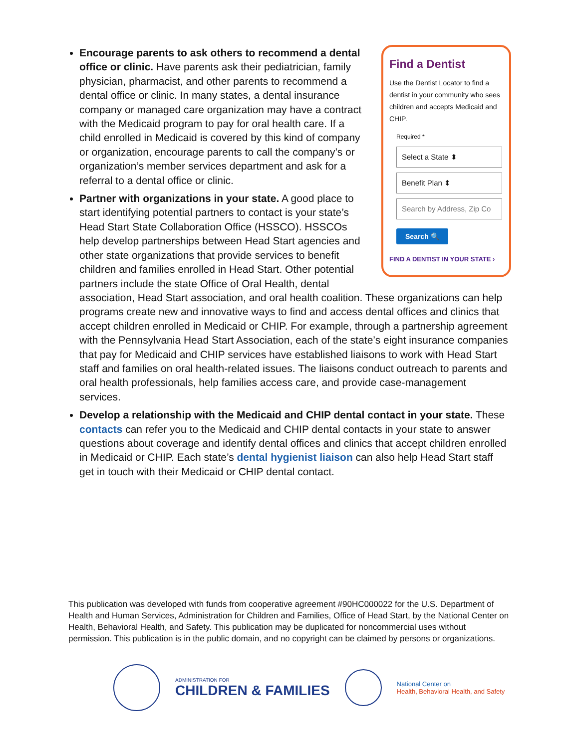Find a Dentist
Use the Dentist Locator to find a dentist in your community who sees children and accepts Medicaid and CHIP.
Required *
Select a State ⬍
Benefit Plan ⬍
Search by Address, Zip Co
Search 🔍
FIND A DENTIST IN YOUR STATE ›
Encourage parents to ask others to recommend a dental office or clinic. Have parents ask their pediatrician, family physician, pharmacist, and other parents to recommend a dental office or clinic. In many states, a dental insurance company or managed care organization may have a contract with the Medicaid program to pay for oral health care. If a child enrolled in Medicaid is covered by this kind of company or organization, encourage parents to call the company’s or organization’s member services department and ask for a referral to a dental office or clinic.
Partner with organizations in your state. A good place to start identifying potential partners to contact is your state’s Head Start State Collaboration Office (HSSCO). HSSCOs help develop partnerships between Head Start agencies and other state organizations that provide services to benefit children and families enrolled in Head Start. Other potential partners include the state Office of Oral Health, dental association, Head Start association, and oral health coalition. These organizations can help programs create new and innovative ways to find and access dental offices and clinics that accept children enrolled in Medicaid or CHIP. For example, through a partnership agreement with the Pennsylvania Head Start Association, each of the state’s eight insurance companies that pay for Medicaid and CHIP services have established liaisons to work with Head Start staff and families on oral health-related issues. The liaisons conduct outreach to parents and oral health professionals, help families access care, and provide case-management services.
Develop a relationship with the Medicaid and CHIP dental contact in your state. These contacts can refer you to the Medicaid and CHIP dental contacts in your state to answer questions about coverage and identify dental offices and clinics that accept children enrolled in Medicaid or CHIP. Each state’s dental hygienist liaison can also help Head Start staff get in touch with their Medicaid or CHIP dental contact.
This publication was developed with funds from cooperative agreement #90HC000022 for the U.S. Department of Health and Human Services, Administration for Children and Families, Office of Head Start, by the National Center on Health, Behavioral Health, and Safety. This publication may be duplicated for noncommercial uses without permission. This publication is in the public domain, and no copyright can be claimed by persons or organizations.
ADMINISTRATION FOR
CHILDREN & FAMILIES
National Center on
Health, Behavioral Health, and Safety